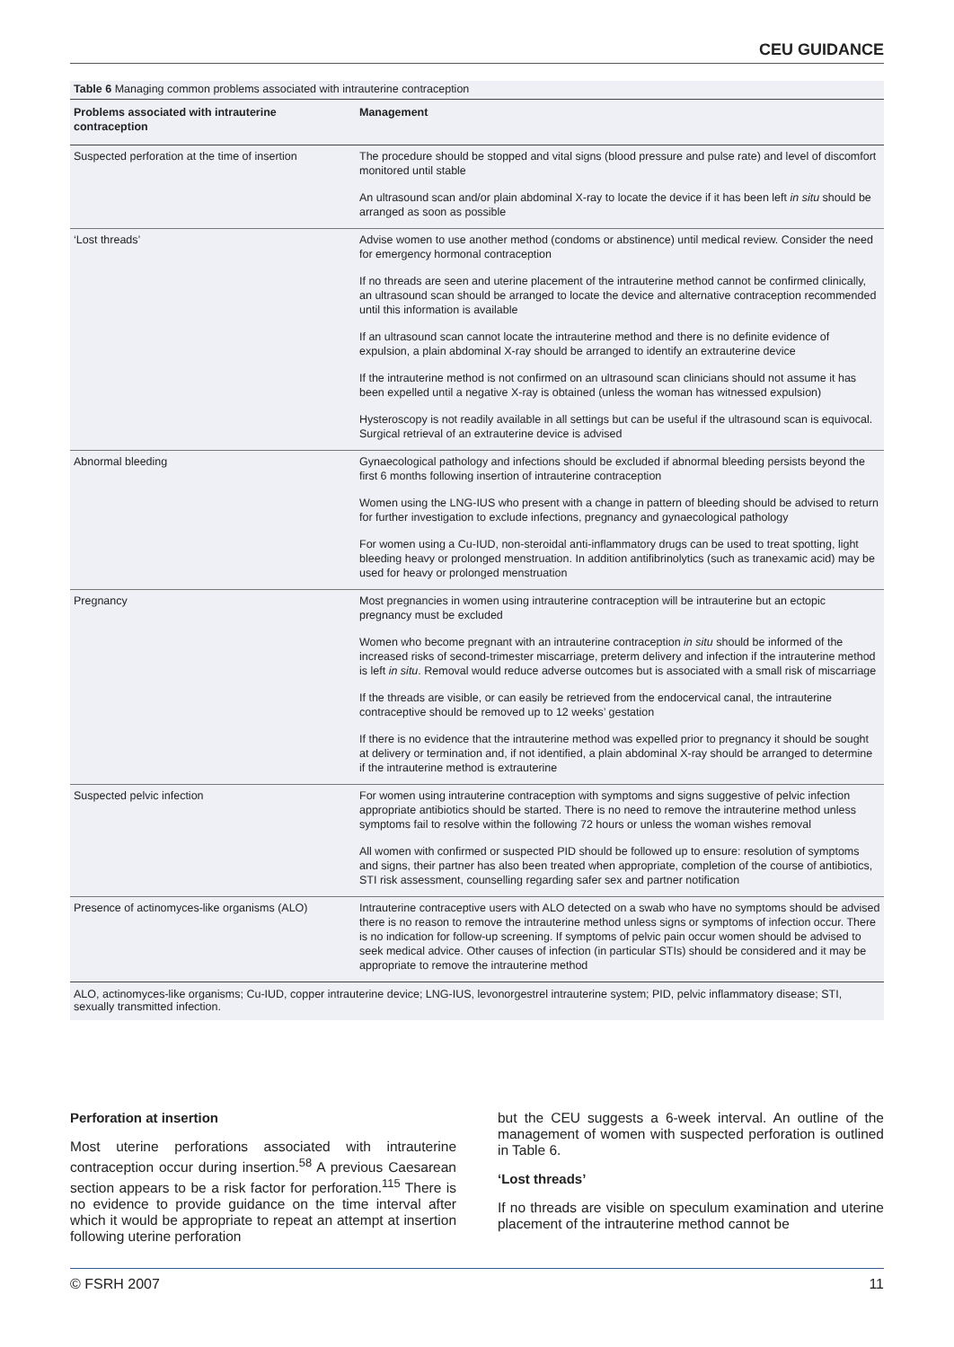CEU GUIDANCE
Table 6 Managing common problems associated with intrauterine contraception
| Problems associated with intrauterine contraception | Management |
| --- | --- |
| Suspected perforation at the time of insertion | The procedure should be stopped and vital signs (blood pressure and pulse rate) and level of discomfort monitored until stable An ultrasound scan and/or plain abdominal X-ray to locate the device if it has been left in situ should be arranged as soon as possible |
| ‘Lost threads’ | Advise women to use another method (condoms or abstinence) until medical review. Consider the need for emergency hormonal contraception If no threads are seen and uterine placement of the intrauterine method cannot be confirmed clinically, an ultrasound scan should be arranged to locate the device and alternative contraception recommended until this information is available If an ultrasound scan cannot locate the intrauterine method and there is no definite evidence of expulsion, a plain abdominal X-ray should be arranged to identify an extrauterine device If the intrauterine method is not confirmed on an ultrasound scan clinicians should not assume it has been expelled until a negative X-ray is obtained (unless the woman has witnessed expulsion) Hysteroscopy is not readily available in all settings but can be useful if the ultrasound scan is equivocal. Surgical retrieval of an extrauterine device is advised |
| Abnormal bleeding | Gynaecological pathology and infections should be excluded if abnormal bleeding persists beyond the first 6 months following insertion of intrauterine contraception Women using the LNG-IUS who present with a change in pattern of bleeding should be advised to return for further investigation to exclude infections, pregnancy and gynaecological pathology For women using a Cu-IUD, non-steroidal anti-inflammatory drugs can be used to treat spotting, light bleeding heavy or prolonged menstruation. In addition antifibrinolytics (such as tranexamic acid) may be used for heavy or prolonged menstruation |
| Pregnancy | Most pregnancies in women using intrauterine contraception will be intrauterine but an ectopic pregnancy must be excluded Women who become pregnant with an intrauterine contraception in situ should be informed of the increased risks of second-trimester miscarriage, preterm delivery and infection if the intrauterine method is left in situ . Removal would reduce adverse outcomes but is associated with a small risk of miscarriage If the threads are visible, or can easily be retrieved from the endocervical canal, the intrauterine contraceptive should be removed up to 12 weeks’ gestation If there is no evidence that the intrauterine method was expelled prior to pregnancy it should be sought at delivery or termination and, if not identified, a plain abdominal X-ray should be arranged to determine if the intrauterine method is extrauterine |
| Suspected pelvic infection | For women using intrauterine contraception with symptoms and signs suggestive of pelvic infection appropriate antibiotics should be started. There is no need to remove the intrauterine method unless symptoms fail to resolve within the following 72 hours or unless the woman wishes removal All women with confirmed or suspected PID should be followed up to ensure: resolution of symptoms and signs, their partner has also been treated when appropriate, completion of the course of antibiotics, STI risk assessment, counselling regarding safer sex and partner notification |
| Presence of actinomyces-like organisms (ALO) | Intrauterine contraceptive users with ALO detected on a swab who have no symptoms should be advised there is no reason to remove the intrauterine method unless signs or symptoms of infection occur. There is no indication for follow-up screening. If symptoms of pelvic pain occur women should be advised to seek medical advice. Other causes of infection (in particular STIs) should be considered and it may be appropriate to remove the intrauterine method |
ALO, actinomyces-like organisms; Cu-IUD, copper intrauterine device; LNG-IUS, levonorgestrel intrauterine system; PID, pelvic inflammatory disease; STI, sexually transmitted infection.
Perforation at insertion
Most uterine perforations associated with intrauterine contraception occur during insertion.<sup>58</sup> A previous Caesarean section appears to be a risk factor for perforation.<sup>115</sup> There is no evidence to provide guidance on the time interval after which it would be appropriate to repeat an attempt at insertion following uterine perforation
but the CEU suggests a 6-week interval. An outline of the management of women with suspected perforation is outlined in Table 6.
‘Lost threads’
If no threads are visible on speculum examination and uterine placement of the intrauterine method cannot be
© FSRH 2007 11